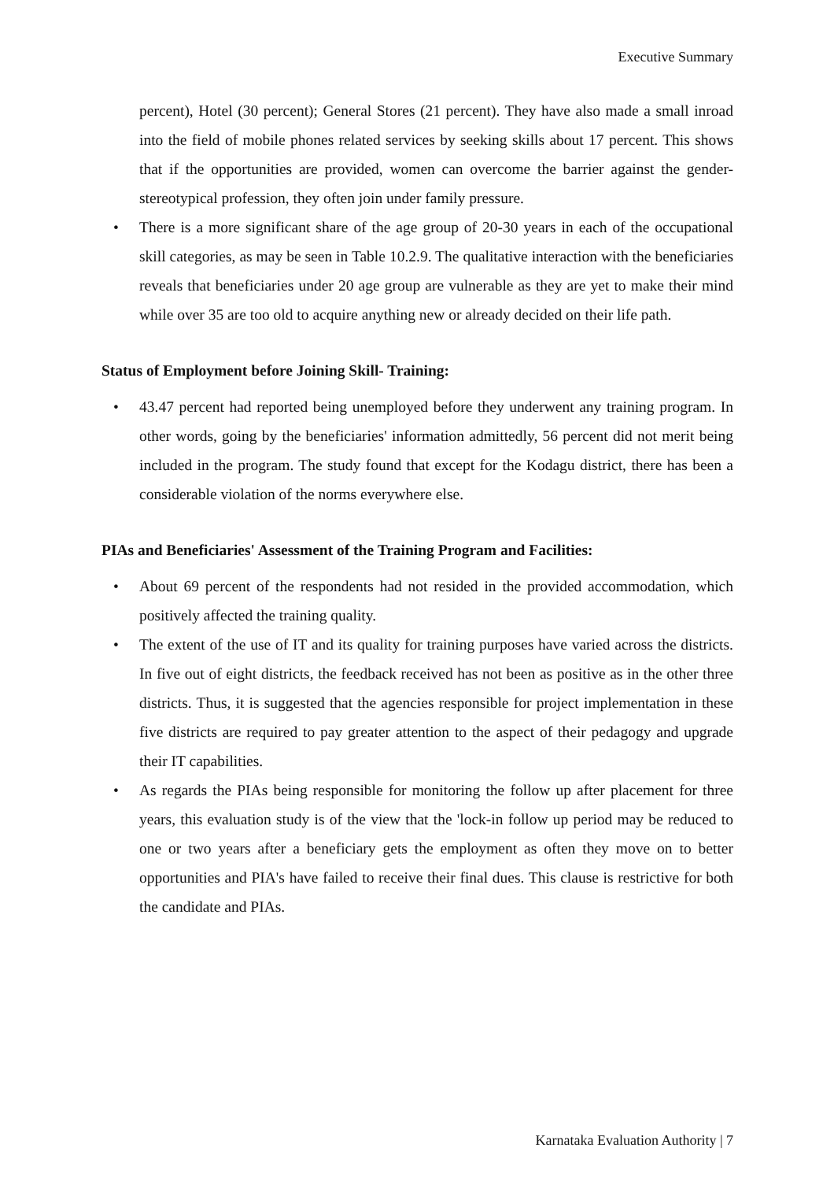Executive Summary
percent), Hotel (30 percent); General Stores (21 percent). They have also made a small inroad into the field of mobile phones related services by seeking skills about 17 percent. This shows that if the opportunities are provided, women can overcome the barrier against the gender-stereotypical profession, they often join under family pressure.
• There is a more significant share of the age group of 20-30 years in each of the occupational skill categories, as may be seen in Table 10.2.9. The qualitative interaction with the beneficiaries reveals that beneficiaries under 20 age group are vulnerable as they are yet to make their mind while over 35 are too old to acquire anything new or already decided on their life path.
Status of Employment before Joining Skill- Training:
• 43.47 percent had reported being unemployed before they underwent any training program. In other words, going by the beneficiaries' information admittedly, 56 percent did not merit being included in the program. The study found that except for the Kodagu district, there has been a considerable violation of the norms everywhere else.
PIAs and Beneficiaries' Assessment of the Training Program and Facilities:
• About 69 percent of the respondents had not resided in the provided accommodation, which positively affected the training quality.
• The extent of the use of IT and its quality for training purposes have varied across the districts. In five out of eight districts, the feedback received has not been as positive as in the other three districts. Thus, it is suggested that the agencies responsible for project implementation in these five districts are required to pay greater attention to the aspect of their pedagogy and upgrade their IT capabilities.
• As regards the PIAs being responsible for monitoring the follow up after placement for three years, this evaluation study is of the view that the 'lock-in follow up period may be reduced to one or two years after a beneficiary gets the employment as often they move on to better opportunities and PIA's have failed to receive their final dues. This clause is restrictive for both the candidate and PIAs.
Karnataka Evaluation Authority | 7